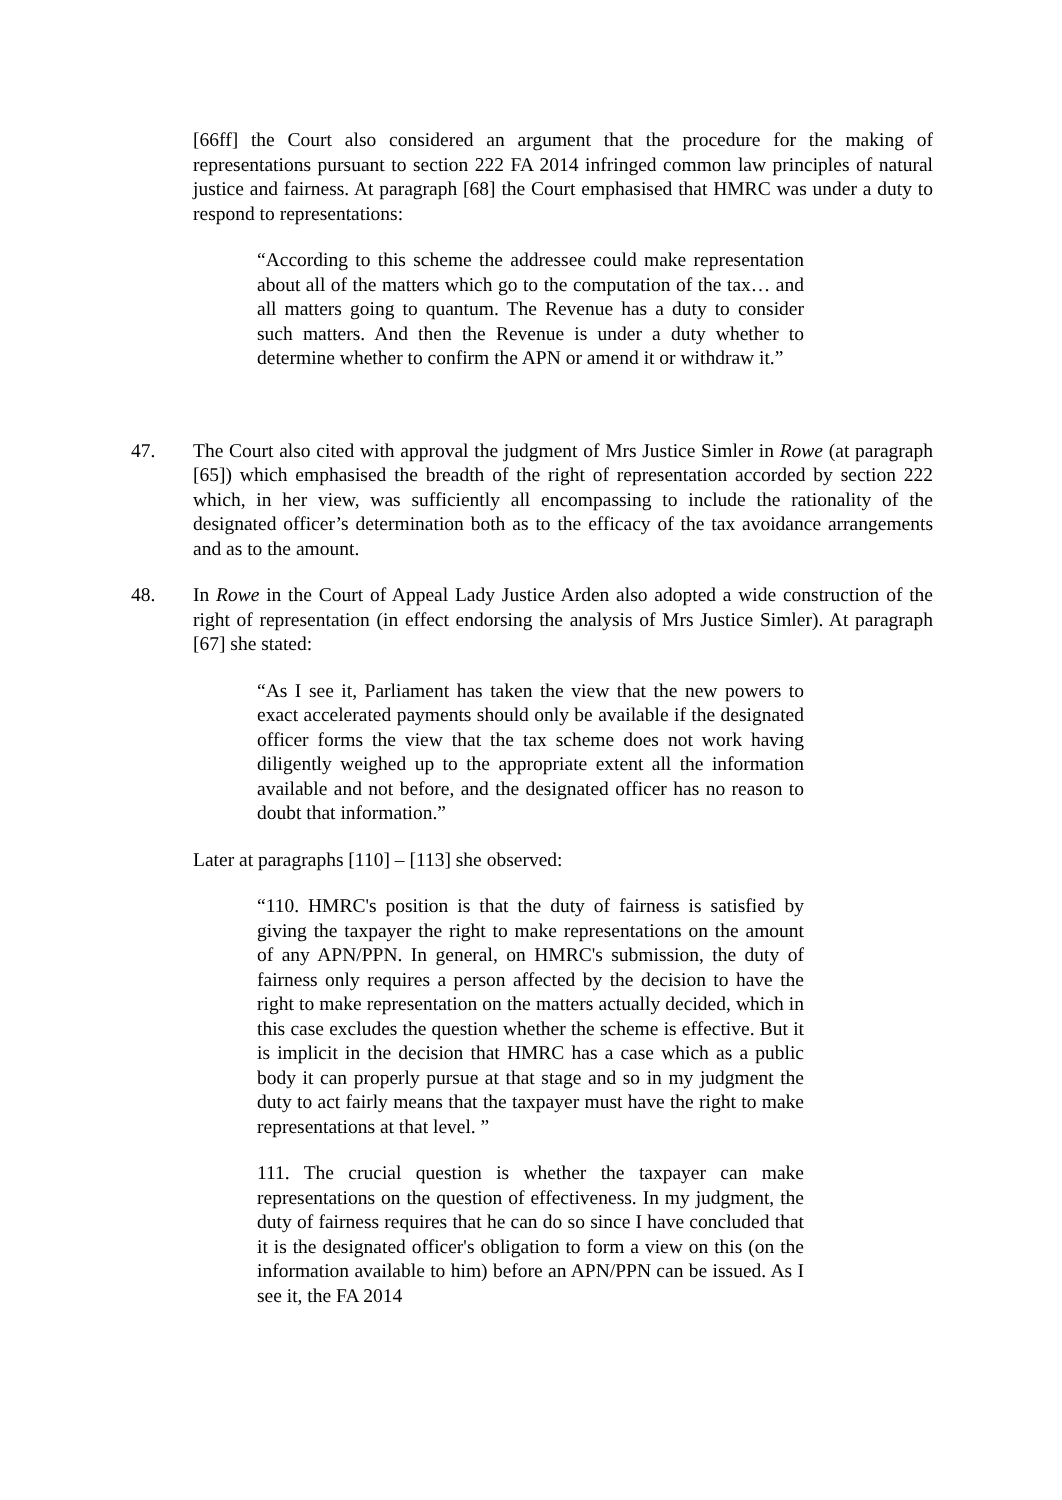[66ff] the Court also considered an argument that the procedure for the making of representations pursuant to section 222 FA 2014 infringed common law principles of natural justice and fairness. At paragraph [68] the Court emphasised that HMRC was under a duty to respond to representations:
“According to this scheme the addressee could make representation about all of the matters which go to the computation of the tax… and all matters going to quantum. The Revenue has a duty to consider such matters. And then the Revenue is under a duty whether to determine whether to confirm the APN or amend it or withdraw it.”
47. The Court also cited with approval the judgment of Mrs Justice Simler in Rowe (at paragraph [65]) which emphasised the breadth of the right of representation accorded by section 222 which, in her view, was sufficiently all encompassing to include the rationality of the designated officer’s determination both as to the efficacy of the tax avoidance arrangements and as to the amount.
48. In Rowe in the Court of Appeal Lady Justice Arden also adopted a wide construction of the right of representation (in effect endorsing the analysis of Mrs Justice Simler). At paragraph [67] she stated:
“As I see it, Parliament has taken the view that the new powers to exact accelerated payments should only be available if the designated officer forms the view that the tax scheme does not work having diligently weighed up to the appropriate extent all the information available and not before, and the designated officer has no reason to doubt that information.”
Later at paragraphs [110] – [113] she observed:
“110. HMRC's position is that the duty of fairness is satisfied by giving the taxpayer the right to make representations on the amount of any APN/PPN. In general, on HMRC's submission, the duty of fairness only requires a person affected by the decision to have the right to make representation on the matters actually decided, which in this case excludes the question whether the scheme is effective. But it is implicit in the decision that HMRC has a case which as a public body it can properly pursue at that stage and so in my judgment the duty to act fairly means that the taxpayer must have the right to make representations at that level. ”
111. The crucial question is whether the taxpayer can make representations on the question of effectiveness. In my judgment, the duty of fairness requires that he can do so since I have concluded that it is the designated officer's obligation to form a view on this (on the information available to him) before an APN/PPN can be issued. As I see it, the FA 2014